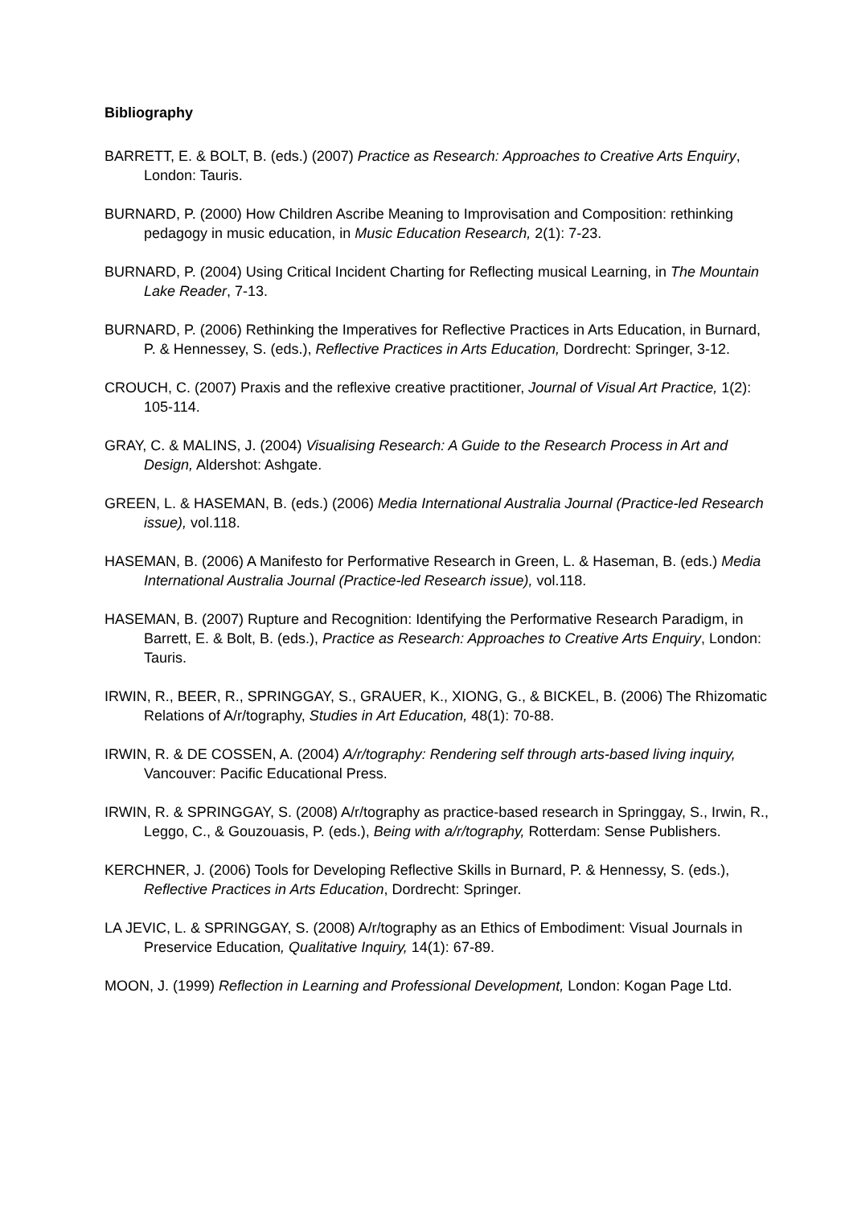Bibliography
BARRETT, E. & BOLT, B. (eds.) (2007) Practice as Research: Approaches to Creative Arts Enquiry, London: Tauris.
BURNARD, P. (2000) How Children Ascribe Meaning to Improvisation and Composition: rethinking pedagogy in music education, in Music Education Research, 2(1): 7-23.
BURNARD, P. (2004) Using Critical Incident Charting for Reflecting musical Learning, in The Mountain Lake Reader, 7-13.
BURNARD, P. (2006) Rethinking the Imperatives for Reflective Practices in Arts Education, in Burnard, P. & Hennessey, S. (eds.), Reflective Practices in Arts Education, Dordrecht: Springer, 3-12.
CROUCH, C. (2007) Praxis and the reflexive creative practitioner, Journal of Visual Art Practice, 1(2): 105-114.
GRAY, C. & MALINS, J. (2004) Visualising Research: A Guide to the Research Process in Art and Design, Aldershot: Ashgate.
GREEN, L. & HASEMAN, B. (eds.) (2006) Media International Australia Journal (Practice-led Research issue), vol.118.
HASEMAN, B. (2006) A Manifesto for Performative Research in Green, L. & Haseman, B. (eds.) Media International Australia Journal (Practice-led Research issue), vol.118.
HASEMAN, B. (2007) Rupture and Recognition: Identifying the Performative Research Paradigm, in Barrett, E. & Bolt, B. (eds.), Practice as Research: Approaches to Creative Arts Enquiry, London: Tauris.
IRWIN, R., BEER, R., SPRINGGAY, S., GRAUER, K., XIONG, G., & BICKEL, B. (2006) The Rhizomatic Relations of A/r/tography, Studies in Art Education, 48(1): 70-88.
IRWIN, R. & DE COSSEN, A. (2004) A/r/tography: Rendering self through arts-based living inquiry, Vancouver: Pacific Educational Press.
IRWIN, R. & SPRINGGAY, S. (2008) A/r/tography as practice-based research in Springgay, S., Irwin, R., Leggo, C., & Gouzouasis, P. (eds.), Being with a/r/tography, Rotterdam: Sense Publishers.
KERCHNER, J. (2006) Tools for Developing Reflective Skills in Burnard, P. & Hennessy, S. (eds.), Reflective Practices in Arts Education, Dordrecht: Springer.
LA JEVIC, L. & SPRINGGAY, S. (2008) A/r/tography as an Ethics of Embodiment: Visual Journals in Preservice Education, Qualitative Inquiry, 14(1): 67-89.
MOON, J. (1999) Reflection in Learning and Professional Development, London: Kogan Page Ltd.